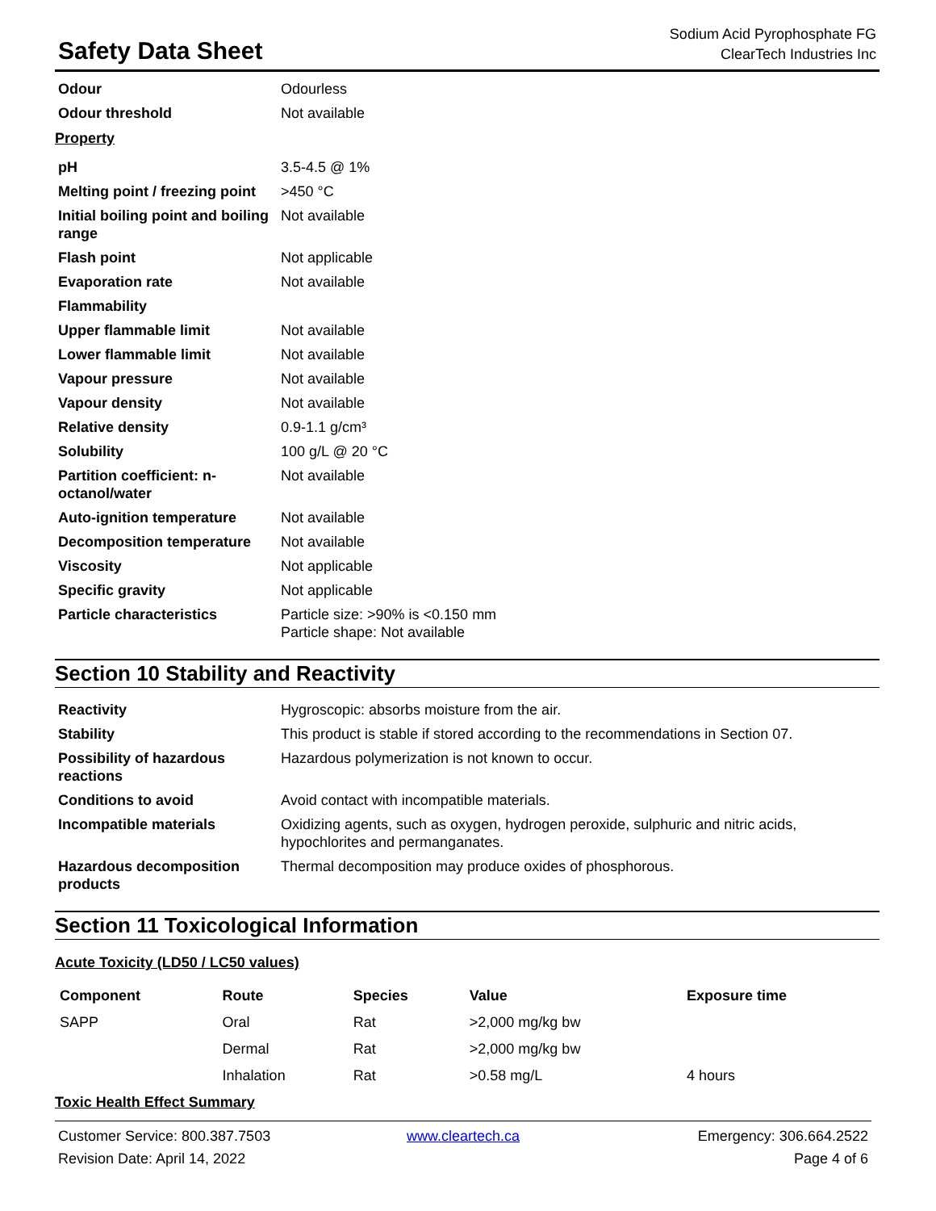Safety Data Sheet
Sodium Acid Pyrophosphate FG
ClearTech Industries Inc
| Odour | Odourless |
| Odour threshold | Not available |
Property
| pH | 3.5-4.5 @ 1% |
| Melting point / freezing point | >450 °C |
| Initial boiling point and boiling range | Not available |
| Flash point | Not applicable |
| Evaporation rate | Not available |
| Flammability | |
| Upper flammable limit | Not available |
| Lower flammable limit | Not available |
| Vapour pressure | Not available |
| Vapour density | Not available |
| Relative density | 0.9-1.1 g/cm³ |
| Solubility | 100 g/L @ 20 °C |
| Partition coefficient: n-octanol/water | Not available |
| Auto-ignition temperature | Not available |
| Decomposition temperature | Not available |
| Viscosity | Not applicable |
| Specific gravity | Not applicable |
| Particle characteristics | Particle size: >90% is <0.150 mm Particle shape: Not available |
Section 10 Stability and Reactivity
| Reactivity | Hygroscopic: absorbs moisture from the air. |
| Stability | This product is stable if stored according to the recommendations in Section 07. |
| Possibility of hazardous reactions | Hazardous polymerization is not known to occur. |
| Conditions to avoid | Avoid contact with incompatible materials. |
| Incompatible materials | Oxidizing agents, such as oxygen, hydrogen peroxide, sulphuric and nitric acids, hypochlorites and permanganates. |
| Hazardous decomposition products | Thermal decomposition may produce oxides of phosphorous. |
Section 11 Toxicological Information
Acute Toxicity (LD50 / LC50 values)
| Component | Route | Species | Value | Exposure time |
| --- | --- | --- | --- | --- |
| SAPP | Oral | Rat | >2,000 mg/kg bw | |
| | Dermal | Rat | >2,000 mg/kg bw | |
| | Inhalation | Rat | >0.58 mg/L | 4 hours |
Toxic Health Effect Summary
Customer Service: 800.387.7503 www.cleartech.ca Emergency: 306.664.2522 Revision Date: April 14, 2022 Page 4 of 6